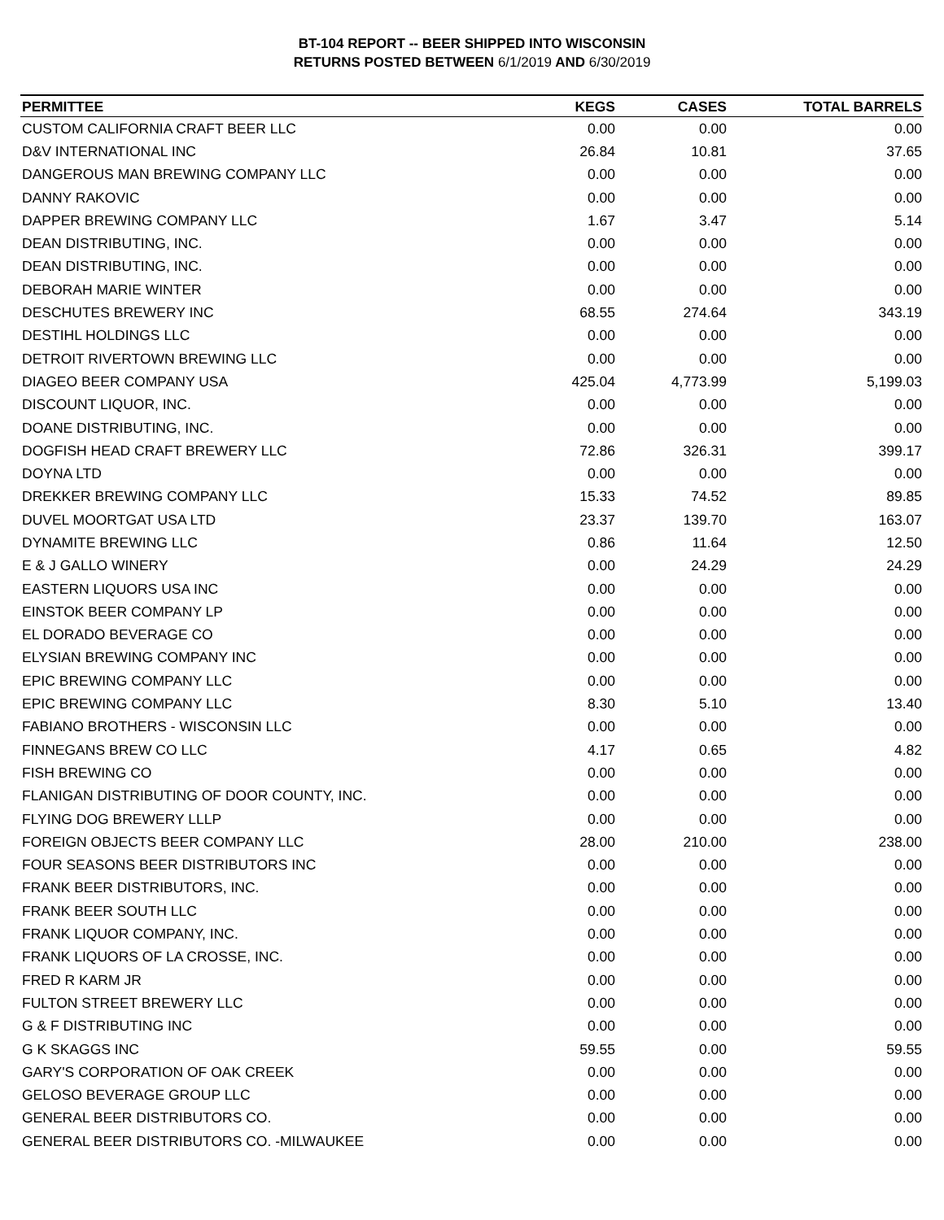BT-104 REPORT -- BEER SHIPPED INTO WISCONSIN
RETURNS POSTED BETWEEN 6/1/2019 AND 6/30/2019
| PERMITTEE | KEGS | CASES | TOTAL BARRELS |
| --- | --- | --- | --- |
| CUSTOM CALIFORNIA CRAFT BEER LLC | 0.00 | 0.00 | 0.00 |
| D&V INTERNATIONAL INC | 26.84 | 10.81 | 37.65 |
| DANGEROUS MAN BREWING COMPANY LLC | 0.00 | 0.00 | 0.00 |
| DANNY RAKOVIC | 0.00 | 0.00 | 0.00 |
| DAPPER BREWING COMPANY LLC | 1.67 | 3.47 | 5.14 |
| DEAN DISTRIBUTING, INC. | 0.00 | 0.00 | 0.00 |
| DEAN DISTRIBUTING, INC. | 0.00 | 0.00 | 0.00 |
| DEBORAH MARIE WINTER | 0.00 | 0.00 | 0.00 |
| DESCHUTES BREWERY INC | 68.55 | 274.64 | 343.19 |
| DESTIHL HOLDINGS LLC | 0.00 | 0.00 | 0.00 |
| DETROIT RIVERTOWN BREWING LLC | 0.00 | 0.00 | 0.00 |
| DIAGEO BEER COMPANY USA | 425.04 | 4,773.99 | 5,199.03 |
| DISCOUNT LIQUOR, INC. | 0.00 | 0.00 | 0.00 |
| DOANE DISTRIBUTING, INC. | 0.00 | 0.00 | 0.00 |
| DOGFISH HEAD CRAFT BREWERY LLC | 72.86 | 326.31 | 399.17 |
| DOYNA LTD | 0.00 | 0.00 | 0.00 |
| DREKKER BREWING COMPANY LLC | 15.33 | 74.52 | 89.85 |
| DUVEL MOORTGAT USA LTD | 23.37 | 139.70 | 163.07 |
| DYNAMITE BREWING LLC | 0.86 | 11.64 | 12.50 |
| E & J GALLO WINERY | 0.00 | 24.29 | 24.29 |
| EASTERN LIQUORS USA INC | 0.00 | 0.00 | 0.00 |
| EINSTOK BEER COMPANY LP | 0.00 | 0.00 | 0.00 |
| EL DORADO BEVERAGE CO | 0.00 | 0.00 | 0.00 |
| ELYSIAN BREWING COMPANY INC | 0.00 | 0.00 | 0.00 |
| EPIC BREWING COMPANY LLC | 0.00 | 0.00 | 0.00 |
| EPIC BREWING COMPANY LLC | 8.30 | 5.10 | 13.40 |
| FABIANO BROTHERS - WISCONSIN LLC | 0.00 | 0.00 | 0.00 |
| FINNEGANS BREW CO LLC | 4.17 | 0.65 | 4.82 |
| FISH BREWING CO | 0.00 | 0.00 | 0.00 |
| FLANIGAN DISTRIBUTING OF DOOR COUNTY, INC. | 0.00 | 0.00 | 0.00 |
| FLYING DOG BREWERY LLLP | 0.00 | 0.00 | 0.00 |
| FOREIGN OBJECTS BEER COMPANY LLC | 28.00 | 210.00 | 238.00 |
| FOUR SEASONS BEER DISTRIBUTORS INC | 0.00 | 0.00 | 0.00 |
| FRANK BEER DISTRIBUTORS, INC. | 0.00 | 0.00 | 0.00 |
| FRANK BEER SOUTH LLC | 0.00 | 0.00 | 0.00 |
| FRANK LIQUOR COMPANY, INC. | 0.00 | 0.00 | 0.00 |
| FRANK LIQUORS OF LA CROSSE, INC. | 0.00 | 0.00 | 0.00 |
| FRED R KARM JR | 0.00 | 0.00 | 0.00 |
| FULTON STREET BREWERY LLC | 0.00 | 0.00 | 0.00 |
| G & F DISTRIBUTING INC | 0.00 | 0.00 | 0.00 |
| G K SKAGGS INC | 59.55 | 0.00 | 59.55 |
| GARY'S CORPORATION OF OAK CREEK | 0.00 | 0.00 | 0.00 |
| GELOSO BEVERAGE GROUP LLC | 0.00 | 0.00 | 0.00 |
| GENERAL BEER DISTRIBUTORS CO. | 0.00 | 0.00 | 0.00 |
| GENERAL BEER DISTRIBUTORS CO. -MILWAUKEE | 0.00 | 0.00 | 0.00 |